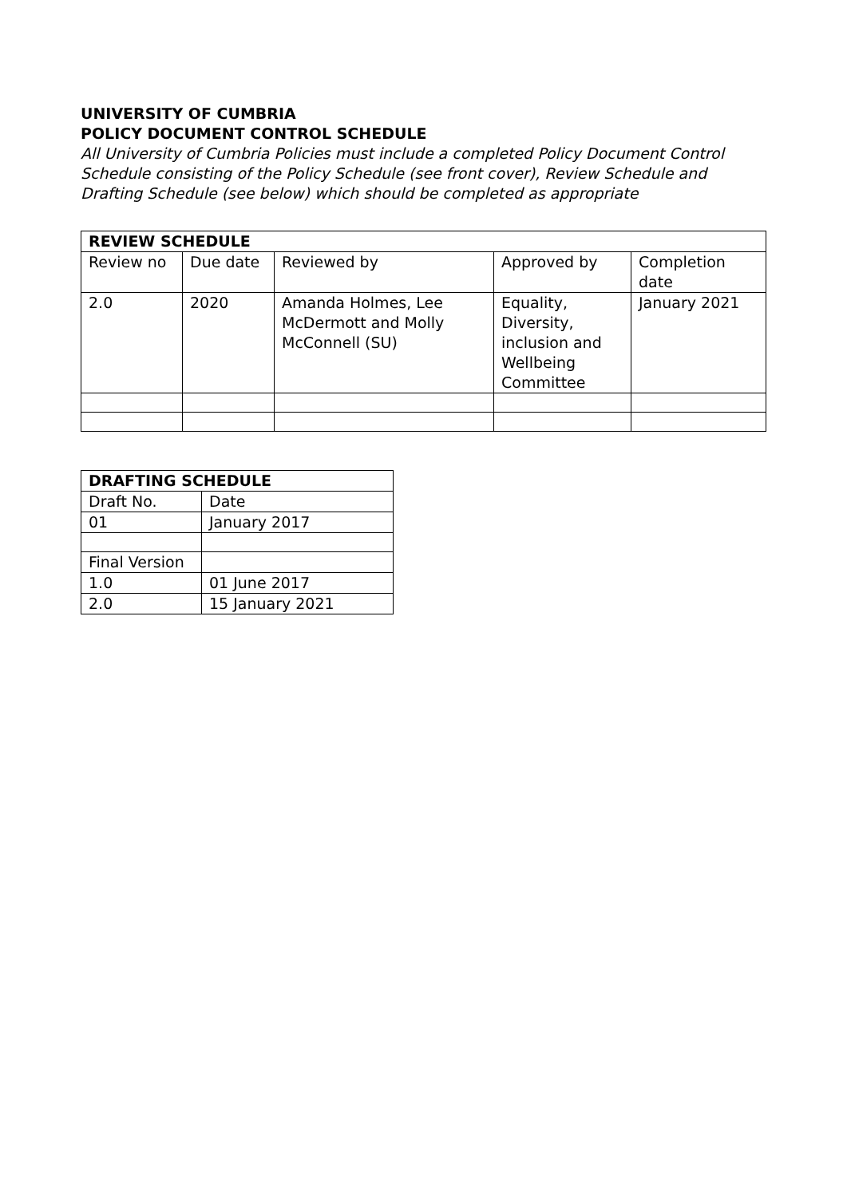UNIVERSITY OF CUMBRIA
POLICY DOCUMENT CONTROL SCHEDULE
All University of Cumbria Policies must include a completed Policy Document Control Schedule consisting of the Policy Schedule (see front cover), Review Schedule and Drafting Schedule (see below) which should be completed as appropriate
| REVIEW SCHEDULE | | | | |
| --- | --- | --- | --- | --- |
| Review no | Due date | Reviewed by | Approved by | Completion date |
| 2.0 | 2020 | Amanda Holmes, Lee McDermott and Molly McConnell (SU) | Equality, Diversity, inclusion and Wellbeing Committee | January 2021 |
| DRAFTING SCHEDULE | |
| --- | --- |
| Draft No. | Date |
| 01 | January 2017 |
| Final Version | |
| 1.0 | 01 June 2017 |
| 2.0 | 15 January 2021 |